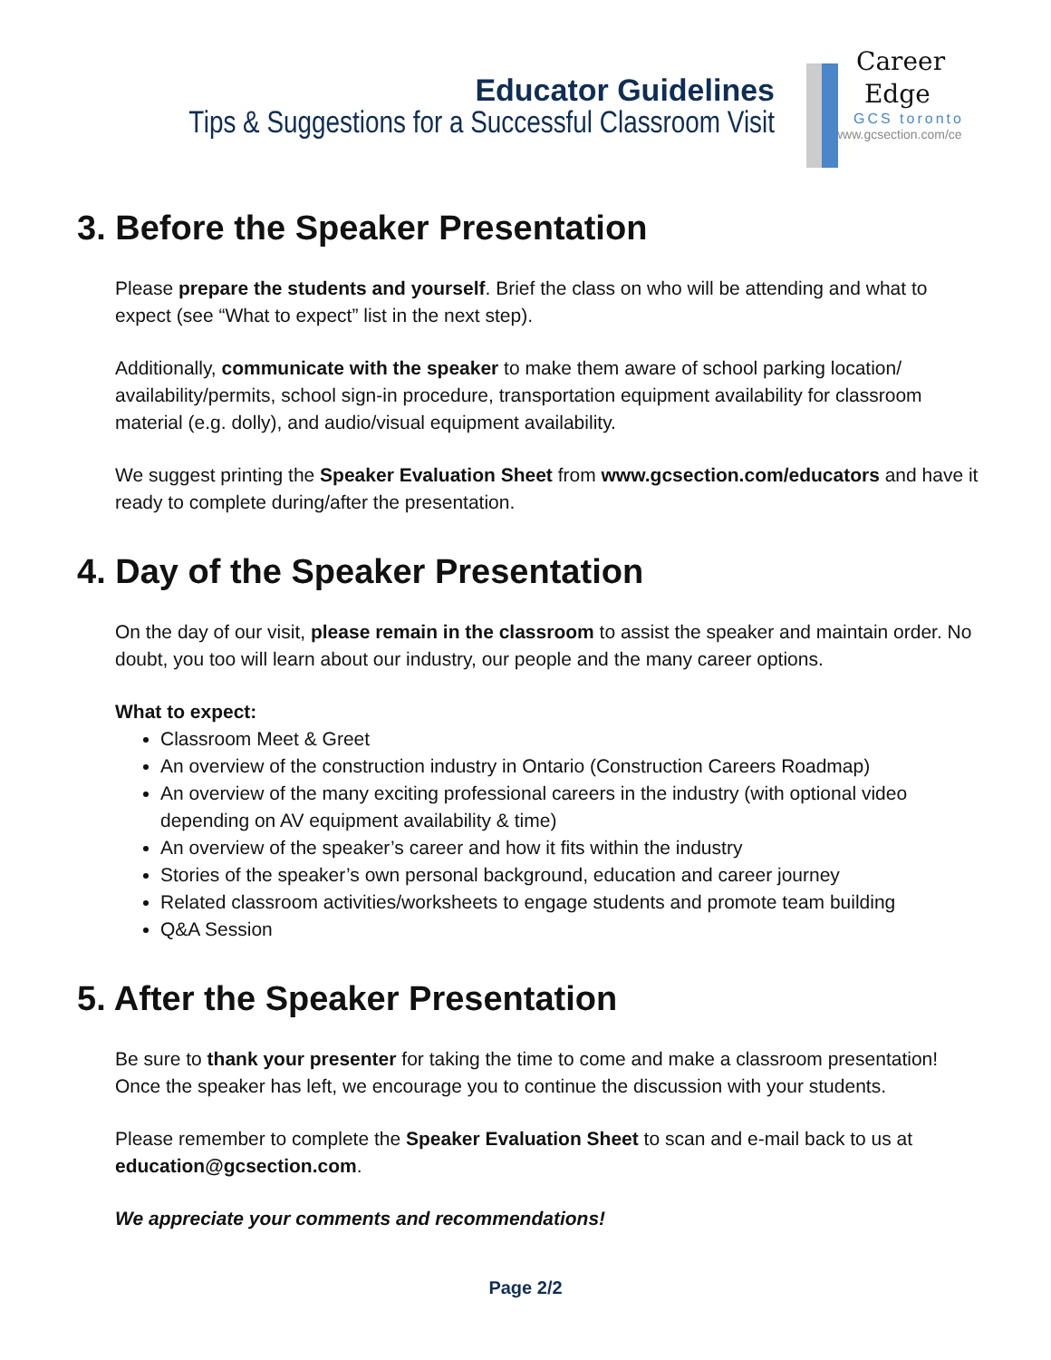Educator Guidelines
Tips & Suggestions for a Successful Classroom Visit
Career
Edge
GCS toronto
www.gcsection.com/ce
3. Before the Speaker Presentation
Please prepare the students and yourself. Brief the class on who will be attending and what to expect (see “What to expect” list in the next step).
Additionally, communicate with the speaker to make them aware of school parking location/ availability/permits, school sign-in procedure, transportation equipment availability for classroom material (e.g. dolly), and audio/visual equipment availability.
We suggest printing the Speaker Evaluation Sheet from www.gcsection.com/educators and have it ready to complete during/after the presentation.
4. Day of the Speaker Presentation
On the day of our visit, please remain in the classroom to assist the speaker and maintain order. No doubt, you too will learn about our industry, our people and the many career options.
What to expect:
Classroom Meet & Greet
An overview of the construction industry in Ontario (Construction Careers Roadmap)
An overview of the many exciting professional careers in the industry (with optional video depending on AV equipment availability & time)
An overview of the speaker’s career and how it fits within the industry
Stories of the speaker’s own personal background, education and career journey
Related classroom activities/worksheets to engage students and promote team building
Q&A Session
5. After the Speaker Presentation
Be sure to thank your presenter for taking the time to come and make a classroom presentation! Once the speaker has left, we encourage you to continue the discussion with your students.
Please remember to complete the Speaker Evaluation Sheet to scan and e-mail back to us at education@gcsection.com.
We appreciate your comments and recommendations!
Page 2/2